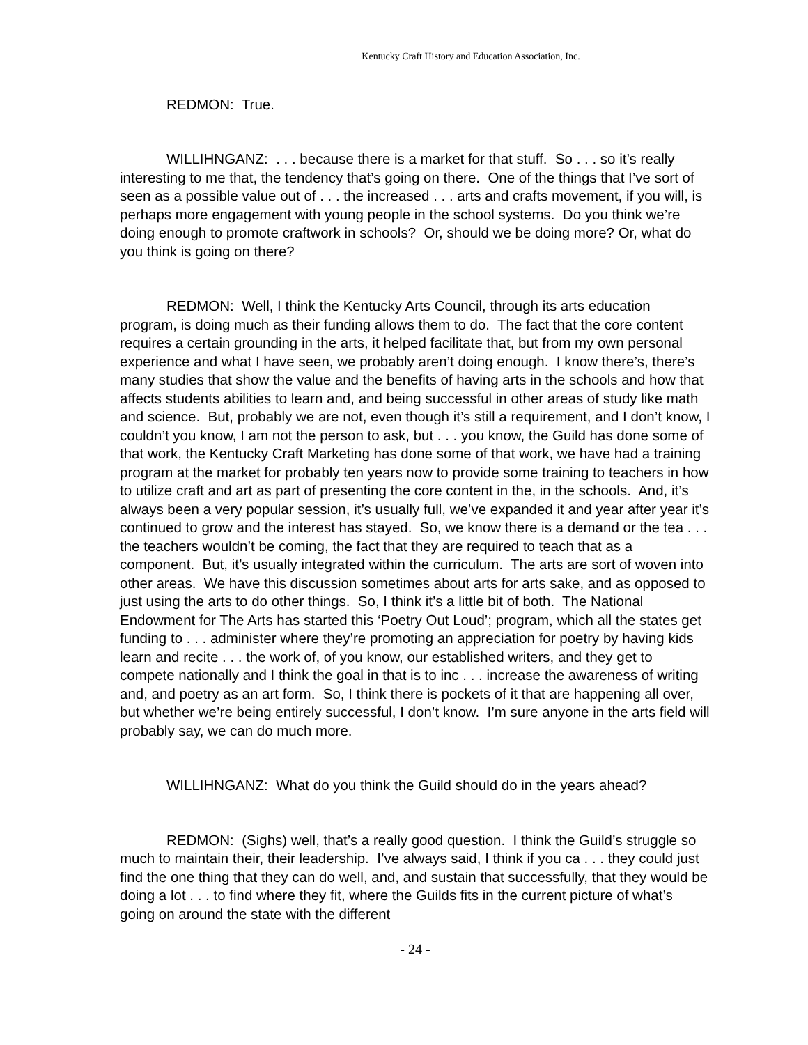Kentucky Craft History and Education Association, Inc.
REDMON: True.
WILLIHNGANZ: . . . because there is a market for that stuff. So . . . so it’s really interesting to me that, the tendency that’s going on there. One of the things that I’ve sort of seen as a possible value out of . . . the increased . . . arts and crafts movement, if you will, is perhaps more engagement with young people in the school systems. Do you think we’re doing enough to promote craftwork in schools? Or, should we be doing more? Or, what do you think is going on there?
REDMON: Well, I think the Kentucky Arts Council, through its arts education program, is doing much as their funding allows them to do. The fact that the core content requires a certain grounding in the arts, it helped facilitate that, but from my own personal experience and what I have seen, we probably aren’t doing enough. I know there’s, there’s many studies that show the value and the benefits of having arts in the schools and how that affects students abilities to learn and, and being successful in other areas of study like math and science. But, probably we are not, even though it’s still a requirement, and I don’t know, I couldn’t you know, I am not the person to ask, but . . . you know, the Guild has done some of that work, the Kentucky Craft Marketing has done some of that work, we have had a training program at the market for probably ten years now to provide some training to teachers in how to utilize craft and art as part of presenting the core content in the, in the schools. And, it’s always been a very popular session, it’s usually full, we’ve expanded it and year after year it’s continued to grow and the interest has stayed. So, we know there is a demand or the tea . . . the teachers wouldn’t be coming, the fact that they are required to teach that as a component. But, it’s usually integrated within the curriculum. The arts are sort of woven into other areas. We have this discussion sometimes about arts for arts sake, and as opposed to just using the arts to do other things. So, I think it’s a little bit of both. The National Endowment for The Arts has started this ‘Poetry Out Loud’; program, which all the states get funding to . . . administer where they’re promoting an appreciation for poetry by having kids learn and recite . . . the work of, of you know, our established writers, and they get to compete nationally and I think the goal in that is to inc . . . increase the awareness of writing and, and poetry as an art form. So, I think there is pockets of it that are happening all over, but whether we’re being entirely successful, I don’t know. I’m sure anyone in the arts field will probably say, we can do much more.
WILLIHNGANZ: What do you think the Guild should do in the years ahead?
REDMON: (Sighs) well, that’s a really good question. I think the Guild’s struggle so much to maintain their, their leadership. I’ve always said, I think if you ca . . . they could just find the one thing that they can do well, and, and sustain that successfully, that they would be doing a lot . . . to find where they fit, where the Guilds fits in the current picture of what’s going on around the state with the different
- 24 -